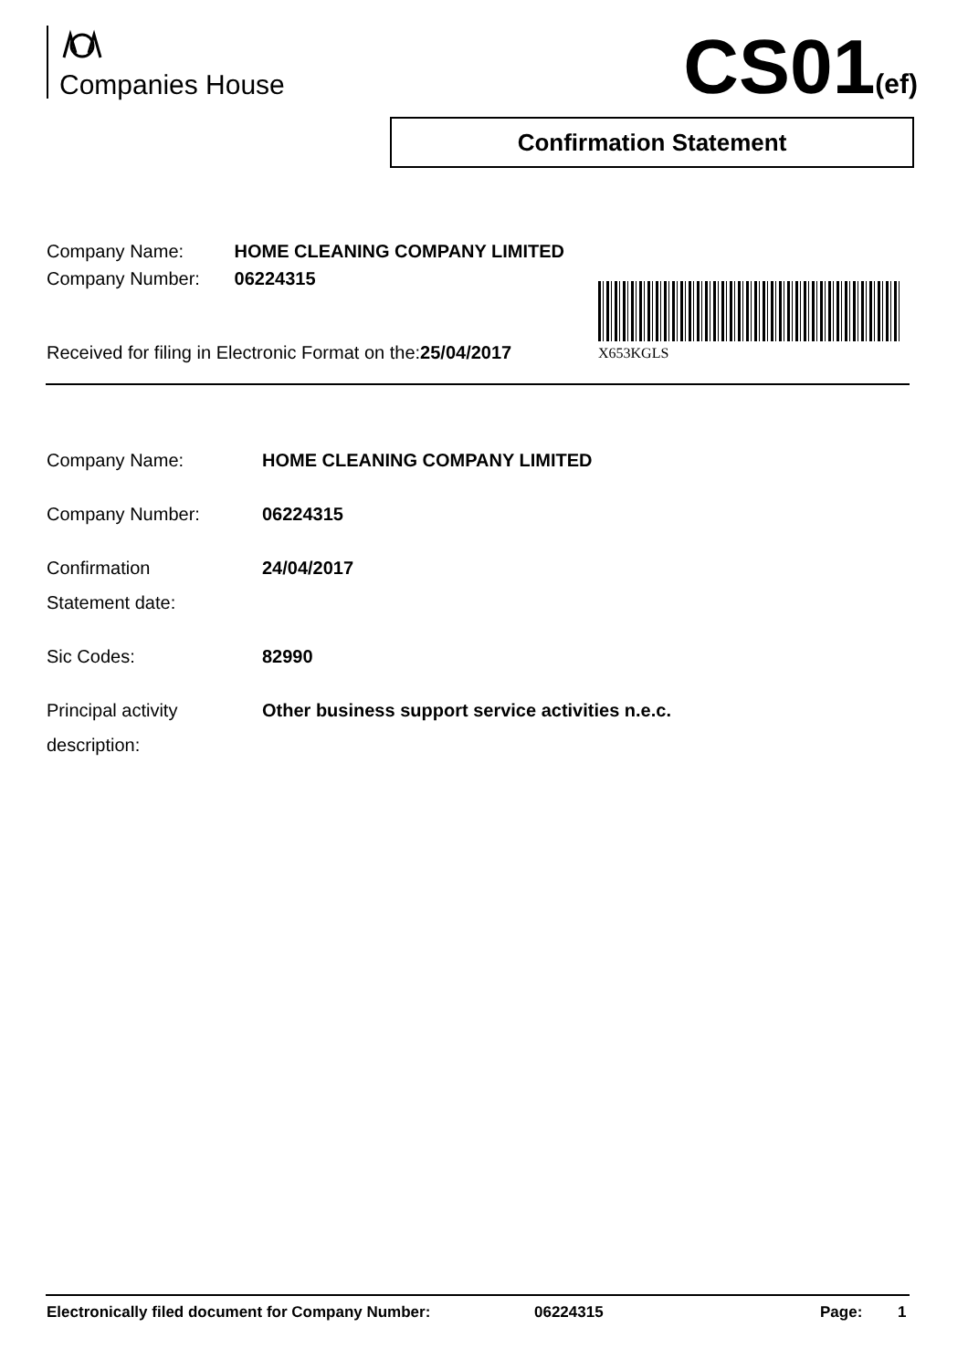Companies House CS01(ef)
Confirmation Statement
Company Name: HOME CLEANING COMPANY LIMITED
Company Number: 06224315
X653KGLS
Received for filing in Electronic Format on the:25/04/2017
Company Name: HOME CLEANING COMPANY LIMITED
Company Number: 06224315
Confirmation
Statement date:
24/04/2017
Sic Codes: 82990
Principal activity
description:
Other business support service activities n.e.c.
Electronically filed document for Company Number: 06224315 Page: 1